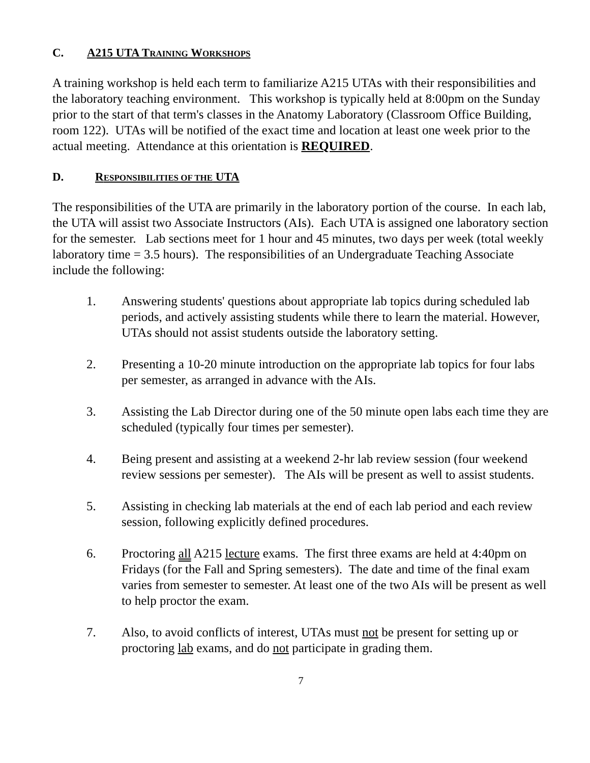C. A215 UTA TRAINING WORKSHOPS
A training workshop is held each term to familiarize A215 UTAs with their responsibilities and the laboratory teaching environment. This workshop is typically held at 8:00pm on the Sunday prior to the start of that term's classes in the Anatomy Laboratory (Classroom Office Building, room 122). UTAs will be notified of the exact time and location at least one week prior to the actual meeting. Attendance at this orientation is REQUIRED.
D. RESPONSIBILITIES OF THE UTA
The responsibilities of the UTA are primarily in the laboratory portion of the course. In each lab, the UTA will assist two Associate Instructors (AIs). Each UTA is assigned one laboratory section for the semester. Lab sections meet for 1 hour and 45 minutes, two days per week (total weekly laboratory time = 3.5 hours). The responsibilities of an Undergraduate Teaching Associate include the following:
1. Answering students' questions about appropriate lab topics during scheduled lab periods, and actively assisting students while there to learn the material. However, UTAs should not assist students outside the laboratory setting.
2. Presenting a 10-20 minute introduction on the appropriate lab topics for four labs per semester, as arranged in advance with the AIs.
3. Assisting the Lab Director during one of the 50 minute open labs each time they are scheduled (typically four times per semester).
4. Being present and assisting at a weekend 2-hr lab review session (four weekend review sessions per semester). The AIs will be present as well to assist students.
5. Assisting in checking lab materials at the end of each lab period and each review session, following explicitly defined procedures.
6. Proctoring all A215 lecture exams. The first three exams are held at 4:40pm on Fridays (for the Fall and Spring semesters). The date and time of the final exam varies from semester to semester. At least one of the two AIs will be present as well to help proctor the exam.
7. Also, to avoid conflicts of interest, UTAs must not be present for setting up or proctoring lab exams, and do not participate in grading them.
7